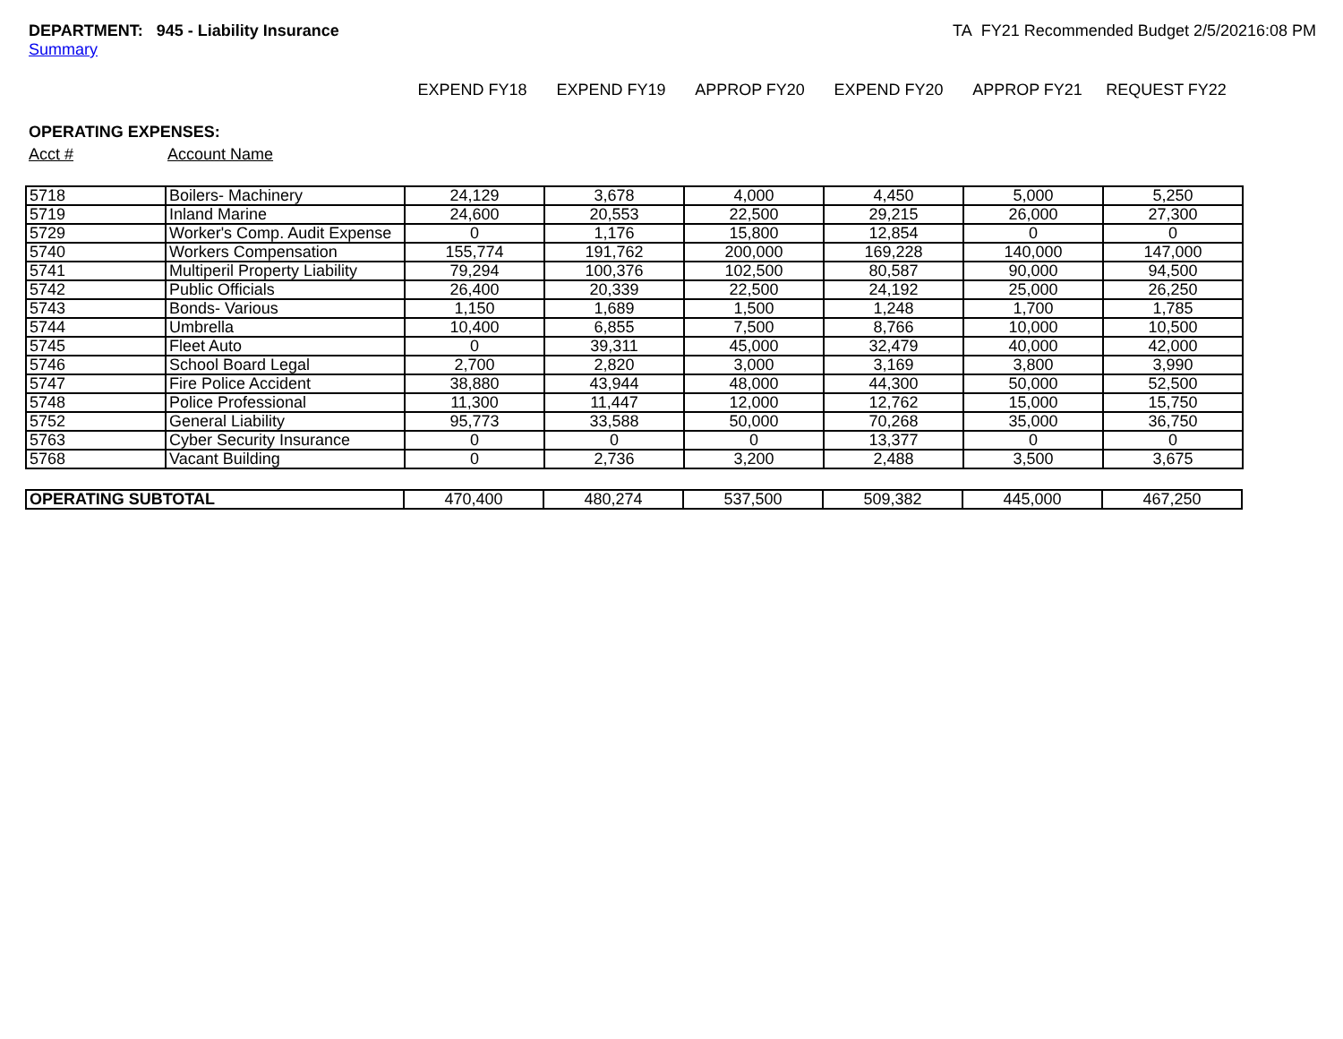DEPARTMENT: 945 - Liability Insurance
Summary
TA FY21 Recommended Budget 2/5/20216:08 PM
EXPEND FY18 EXPEND FY19 APPROP FY20 EXPEND FY20 APPROP FY21 REQUEST FY22
OPERATING EXPENSES:
Acct # Account Name
| 5718 | Boilers- Machinery | 24,129 | 3,678 | 4,000 | 4,450 | 5,000 | 5,250 |
| 5719 | Inland Marine | 24,600 | 20,553 | 22,500 | 29,215 | 26,000 | 27,300 |
| 5729 | Worker's Comp. Audit Expense | 0 | 1,176 | 15,800 | 12,854 | 0 | 0 |
| 5740 | Workers Compensation | 155,774 | 191,762 | 200,000 | 169,228 | 140,000 | 147,000 |
| 5741 | Multiperil Property Liability | 79,294 | 100,376 | 102,500 | 80,587 | 90,000 | 94,500 |
| 5742 | Public Officials | 26,400 | 20,339 | 22,500 | 24,192 | 25,000 | 26,250 |
| 5743 | Bonds- Various | 1,150 | 1,689 | 1,500 | 1,248 | 1,700 | 1,785 |
| 5744 | Umbrella | 10,400 | 6,855 | 7,500 | 8,766 | 10,000 | 10,500 |
| 5745 | Fleet Auto | 0 | 39,311 | 45,000 | 32,479 | 40,000 | 42,000 |
| 5746 | School Board Legal | 2,700 | 2,820 | 3,000 | 3,169 | 3,800 | 3,990 |
| 5747 | Fire Police Accident | 38,880 | 43,944 | 48,000 | 44,300 | 50,000 | 52,500 |
| 5748 | Police Professional | 11,300 | 11,447 | 12,000 | 12,762 | 15,000 | 15,750 |
| 5752 | General Liability | 95,773 | 33,588 | 50,000 | 70,268 | 35,000 | 36,750 |
| 5763 | Cyber Security Insurance | 0 | 0 | 0 | 13,377 | 0 | 0 |
| 5768 | Vacant Building | 0 | 2,736 | 3,200 | 2,488 | 3,500 | 3,675 |
| OPERATING SUBTOTAL | 470,400 | 480,274 | 537,500 | 509,382 | 445,000 | 467,250 |